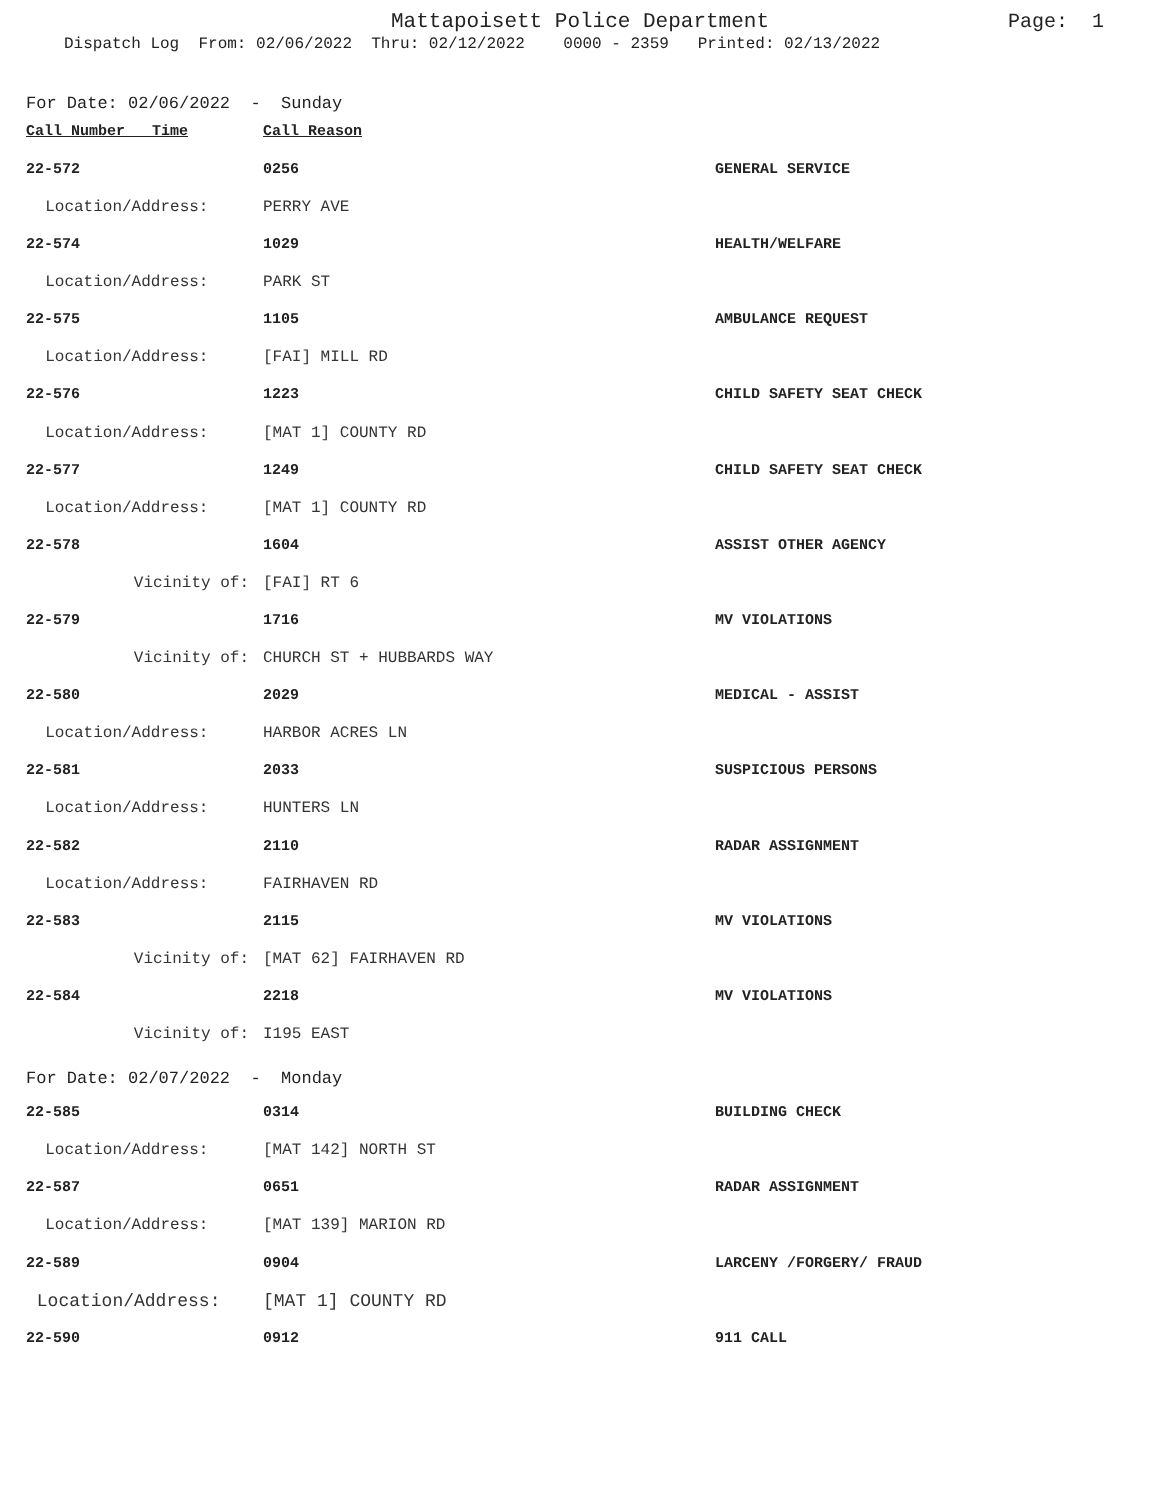Mattapoisett Police Department
Page: 1
Dispatch Log From: 02/06/2022 Thru: 02/12/2022 0000 - 2359 Printed: 02/13/2022
For Date: 02/06/2022 - Sunday
| Call Number Time | Call Reason | |
| --- | --- | --- |
| 22-572 | 0256 | GENERAL SERVICE |
| Location/Address: | PERRY AVE | |
| 22-574 | 1029 | HEALTH/WELFARE |
| Location/Address: | PARK ST | |
| 22-575 | 1105 | AMBULANCE REQUEST |
| Location/Address: | [FAI] MILL RD | |
| 22-576 | 1223 | CHILD SAFETY SEAT CHECK |
| Location/Address: | [MAT 1] COUNTY RD | |
| 22-577 | 1249 | CHILD SAFETY SEAT CHECK |
| Location/Address: | [MAT 1] COUNTY RD | |
| 22-578 | 1604 | ASSIST OTHER AGENCY |
| Vicinity of: | [FAI] RT 6 | |
| 22-579 | 1716 | MV VIOLATIONS |
| Vicinity of: | CHURCH ST + HUBBARDS WAY | |
| 22-580 | 2029 | MEDICAL - ASSIST |
| Location/Address: | HARBOR ACRES LN | |
| 22-581 | 2033 | SUSPICIOUS PERSONS |
| Location/Address: | HUNTERS LN | |
| 22-582 | 2110 | RADAR ASSIGNMENT |
| Location/Address: | FAIRHAVEN RD | |
| 22-583 | 2115 | MV VIOLATIONS |
| Vicinity of: | [MAT 62] FAIRHAVEN RD | |
| 22-584 | 2218 | MV VIOLATIONS |
| Vicinity of: | I195 EAST | |
For Date: 02/07/2022 - Monday
| 22-585 | 0314 | BUILDING CHECK |
| Location/Address: | [MAT 142] NORTH ST | |
| 22-587 | 0651 | RADAR ASSIGNMENT |
| Location/Address: | [MAT 139] MARION RD | |
| 22-589 | 0904 | LARCENY /FORGERY/ FRAUD |
| Location/Address: | [MAT 1] COUNTY RD | |
| 22-590 | 0912 | 911 CALL |